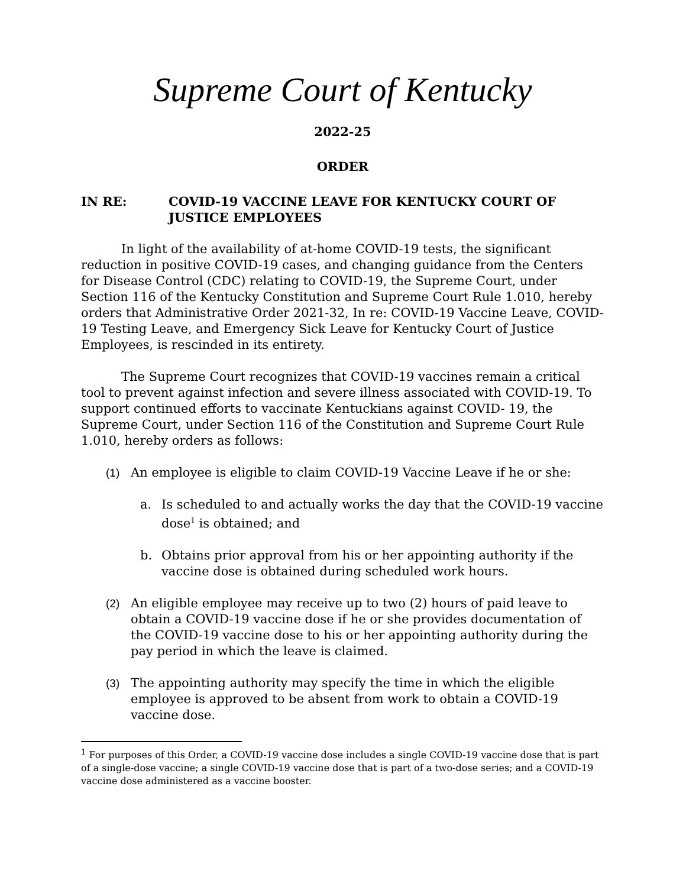Supreme Court of Kentucky
2022-25
ORDER
IN RE: COVID-19 VACCINE LEAVE FOR KENTUCKY COURT OF JUSTICE EMPLOYEES
In light of the availability of at-home COVID-19 tests, the significant reduction in positive COVID-19 cases, and changing guidance from the Centers for Disease Control (CDC) relating to COVID-19, the Supreme Court, under Section 116 of the Kentucky Constitution and Supreme Court Rule 1.010, hereby orders that Administrative Order 2021-32, In re: COVID-19 Vaccine Leave, COVID-19 Testing Leave, and Emergency Sick Leave for Kentucky Court of Justice Employees, is rescinded in its entirety.
The Supreme Court recognizes that COVID-19 vaccines remain a critical tool to prevent against infection and severe illness associated with COVID-19. To support continued efforts to vaccinate Kentuckians against COVID- 19, the Supreme Court, under Section 116 of the Constitution and Supreme Court Rule 1.010, hereby orders as follows:
(1) An employee is eligible to claim COVID-19 Vaccine Leave if he or she:
a. Is scheduled to and actually works the day that the COVID-19 vaccine dose<sup>1</sup> is obtained; and
b. Obtains prior approval from his or her appointing authority if the vaccine dose is obtained during scheduled work hours.
(2) An eligible employee may receive up to two (2) hours of paid leave to obtain a COVID-19 vaccine dose if he or she provides documentation of the COVID-19 vaccine dose to his or her appointing authority during the pay period in which the leave is claimed.
(3) The appointing authority may specify the time in which the eligible employee is approved to be absent from work to obtain a COVID-19 vaccine dose.
<sup>1</sup> For purposes of this Order, a COVID-19 vaccine dose includes a single COVID-19 vaccine dose that is part of a single-dose vaccine; a single COVID-19 vaccine dose that is part of a two-dose series; and a COVID-19 vaccine dose administered as a vaccine booster.